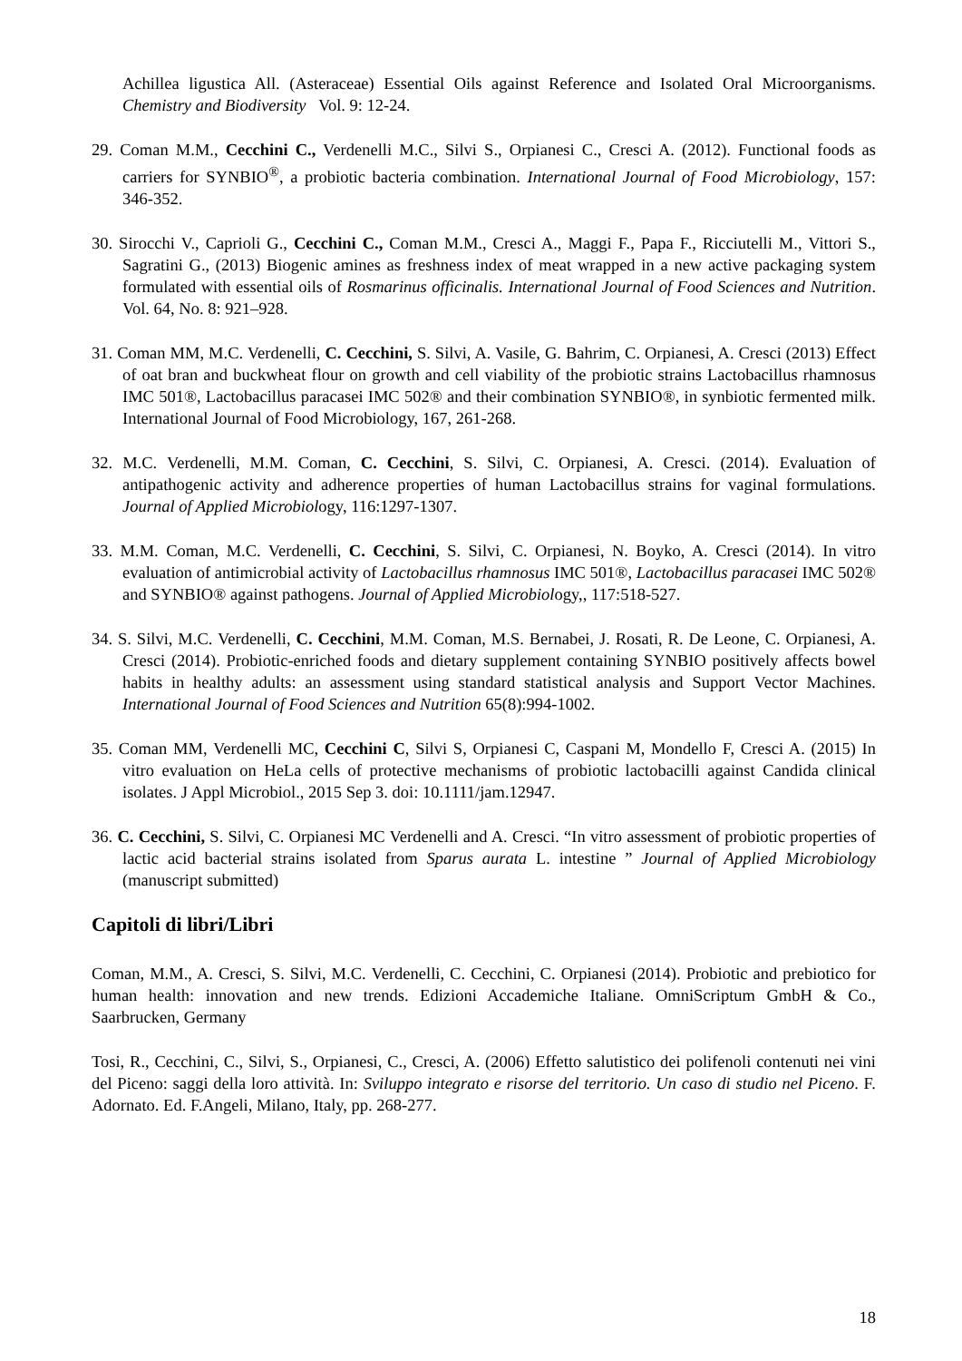Achillea ligustica All. (Asteraceae) Essential Oils against Reference and Isolated Oral Microorganisms. Chemistry and Biodiversity Vol. 9: 12-24.
29. Coman M.M., Cecchini C., Verdenelli M.C., Silvi S., Orpianesi C., Cresci A. (2012). Functional foods as carriers for SYNBIO<sup>®</sup>, a probiotic bacteria combination. International Journal of Food Microbiology, 157: 346-352.
30. Sirocchi V., Caprioli G., Cecchini C., Coman M.M., Cresci A., Maggi F., Papa F., Ricciutelli M., Vittori S., Sagratini G., (2013) Biogenic amines as freshness index of meat wrapped in a new active packaging system formulated with essential oils of Rosmarinus officinalis. International Journal of Food Sciences and Nutrition. Vol. 64, No. 8: 921–928.
31. Coman MM, M.C. Verdenelli, C. Cecchini, S. Silvi, A. Vasile, G. Bahrim, C. Orpianesi, A. Cresci (2013) Effect of oat bran and buckwheat flour on growth and cell viability of the probiotic strains Lactobacillus rhamnosus IMC 501®, Lactobacillus paracasei IMC 502® and their combination SYNBIO®, in synbiotic fermented milk. International Journal of Food Microbiology, 167, 261-268.
32. M.C. Verdenelli, M.M. Coman, C. Cecchini, S. Silvi, C. Orpianesi, A. Cresci. (2014). Evaluation of antipathogenic activity and adherence properties of human Lactobacillus strains for vaginal formulations. Journal of Applied Microbiology, 116:1297-1307.
33. M.M. Coman, M.C. Verdenelli, C. Cecchini, S. Silvi, C. Orpianesi, N. Boyko, A. Cresci (2014). In vitro evaluation of antimicrobial activity of Lactobacillus rhamnosus IMC 501®, Lactobacillus paracasei IMC 502® and SYNBIO® against pathogens. Journal of Applied Microbiology,, 117:518-527.
34. S. Silvi, M.C. Verdenelli, C. Cecchini, M.M. Coman, M.S. Bernabei, J. Rosati, R. De Leone, C. Orpianesi, A. Cresci (2014). Probiotic-enriched foods and dietary supplement containing SYNBIO positively affects bowel habits in healthy adults: an assessment using standard statistical analysis and Support Vector Machines. International Journal of Food Sciences and Nutrition 65(8):994-1002.
35. Coman MM, Verdenelli MC, Cecchini C, Silvi S, Orpianesi C, Caspani M, Mondello F, Cresci A. (2015) In vitro evaluation on HeLa cells of protective mechanisms of probiotic lactobacilli against Candida clinical isolates. J Appl Microbiol., 2015 Sep 3. doi: 10.1111/jam.12947.
36. C. Cecchini, S. Silvi, C. Orpianesi MC Verdenelli and A. Cresci. “In vitro assessment of probiotic properties of lactic acid bacterial strains isolated from Sparus aurata L. intestine ” Journal of Applied Microbiology (manuscript submitted)
Capitoli di libri/Libri
Coman, M.M., A. Cresci, S. Silvi, M.C. Verdenelli, C. Cecchini, C. Orpianesi (2014). Probiotic and prebiotico for human health: innovation and new trends. Edizioni Accademiche Italiane. OmniScriptum GmbH & Co., Saarbrucken, Germany
Tosi, R., Cecchini, C., Silvi, S., Orpianesi, C., Cresci, A. (2006) Effetto salutistico dei polifenoli contenuti nei vini del Piceno: saggi della loro attività. In: Sviluppo integrato e risorse del territorio. Un caso di studio nel Piceno. F. Adornato. Ed. F.Angeli, Milano, Italy, pp. 268-277.
18